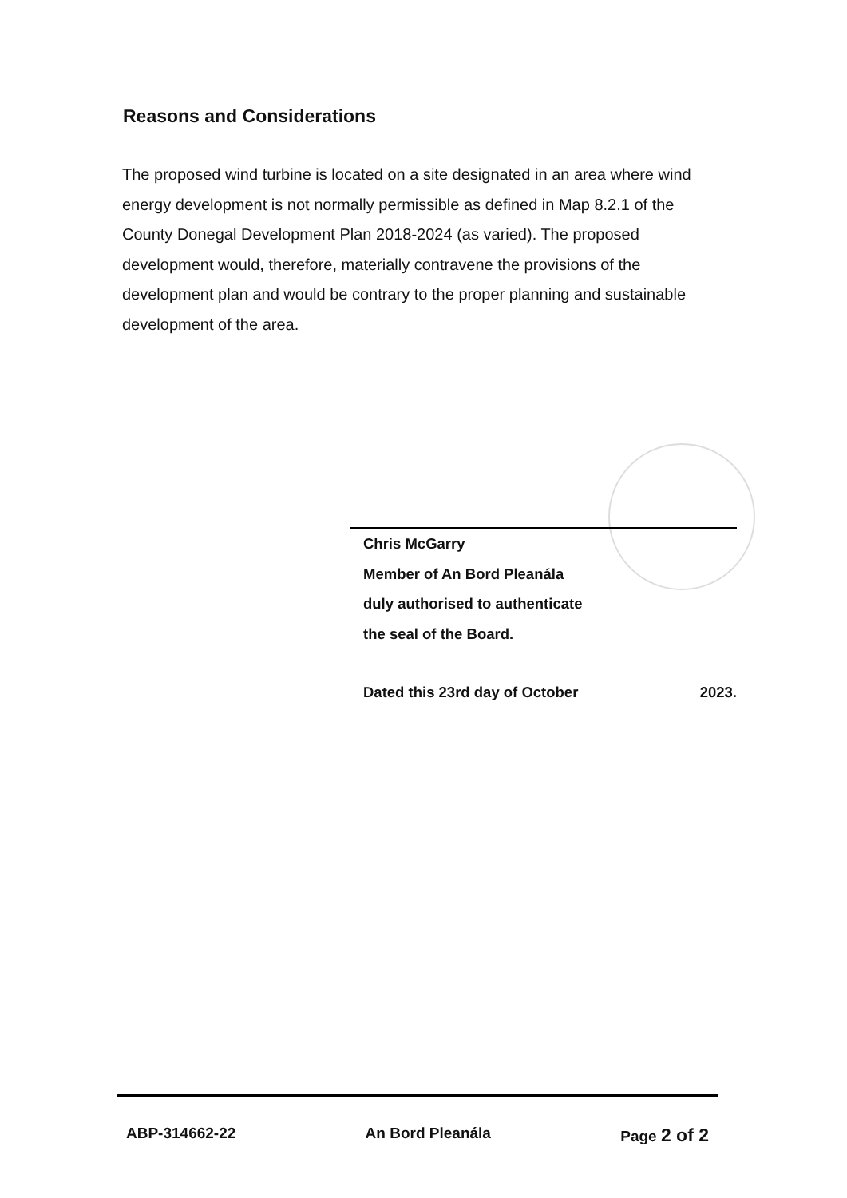Reasons and Considerations
The proposed wind turbine is located on a site designated in an area where wind energy development is not normally permissible as defined in Map 8.2.1 of the County Donegal Development Plan 2018-2024 (as varied). The proposed development would, therefore, materially contravene the provisions of the development plan and would be contrary to the proper planning and sustainable development of the area.
Chris McGarry
Member of An Bord Pleanála
duly authorised to authenticate
the seal of the Board.
Dated this 23rd day of October 2023.
ABP-314662-22 An Bord Pleanála Page 2 of 2